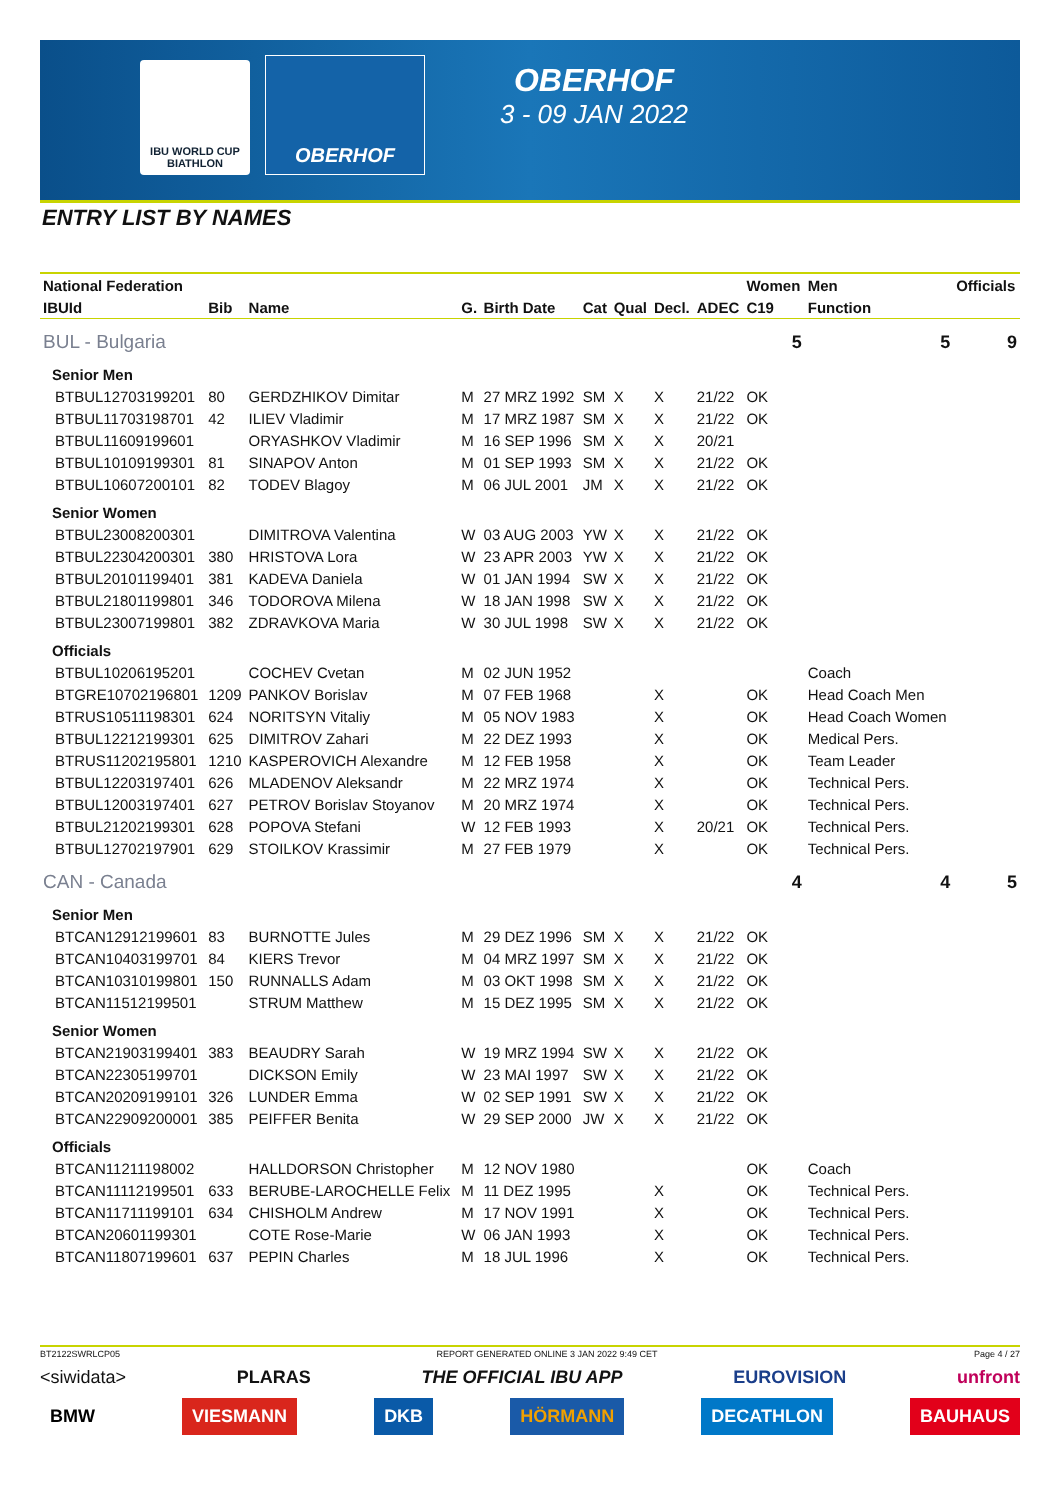IBU WORLD CUP BIATHLON
OBERHOF OBERHOF
3 - 09 JAN 2022
ENTRY LIST BY NAMES
| National Federation | | | | | | | | | Women | Men | Officials |
| --- | --- | --- | --- | --- | --- | --- | --- | --- | --- | --- | --- |
| IBUId | Bib | Name | G. | Birth Date | Cat | Qual | Decl. | ADEC | C19 | Function | |
| BUL - Bulgaria | | | | | | | | | 5 | 5 | 9 |
| Senior Men | | | | | | | | | | | |
| BTBUL12703199201 | 80 | GERDZHIKOV Dimitar | M | 27 MRZ 1992 | SM | X | X | 21/22 | OK | | |
| BTBUL11703198701 | 42 | ILIEV Vladimir | M | 17 MRZ 1987 | SM | X | X | 21/22 | OK | | |
| BTBUL11609199601 | | ORYASHKOV Vladimir | M | 16 SEP 1996 | SM | X | X | 20/21 | | | |
| BTBUL10109199301 | 81 | SINAPOV Anton | M | 01 SEP 1993 | SM | X | X | 21/22 | OK | | |
| BTBUL10607200101 | 82 | TODEV Blagoy | M | 06 JUL 2001 | JM | X | X | 21/22 | OK | | |
| Senior Women | | | | | | | | | | | |
| BTBUL23008200301 | | DIMITROVA Valentina | W | 03 AUG 2003 | YW | X | X | 21/22 | OK | | |
| BTBUL22304200301 | 380 | HRISTOVA Lora | W | 23 APR 2003 | YW | X | X | 21/22 | OK | | |
| BTBUL20101199401 | 381 | KADEVA Daniela | W | 01 JAN 1994 | SW | X | X | 21/22 | OK | | |
| BTBUL21801199801 | 346 | TODOROVA Milena | W | 18 JAN 1998 | SW | X | X | 21/22 | OK | | |
| BTBUL23007199801 | 382 | ZDRAVKOVA Maria | W | 30 JUL 1998 | SW | X | X | 21/22 | OK | | |
| Officials | | | | | | | | | | | |
| BTBUL10206195201 | | COCHEV Cvetan | M | 02 JUN 1952 | | | | | | Coach | |
| BTGRE10702196801 | 1209 | PANKOV Borislav | M | 07 FEB 1968 | | | X | | OK | Head Coach Men | |
| BTRUS10511198301 | 624 | NORITSYN Vitaliy | M | 05 NOV 1983 | | | X | | OK | Head Coach Women | |
| BTBUL12212199301 | 625 | DIMITROV Zahari | M | 22 DEZ 1993 | | | X | | OK | Medical Pers. | |
| BTRUS11202195801 | 1210 | KASPEROVICH Alexandre | M | 12 FEB 1958 | | | X | | OK | Team Leader | |
| BTBUL12203197401 | 626 | MLADENOV Aleksandr | M | 22 MRZ 1974 | | | X | | OK | Technical Pers. | |
| BTBUL12003197401 | 627 | PETROV Borislav Stoyanov | M | 20 MRZ 1974 | | | X | | OK | Technical Pers. | |
| BTBUL21202199301 | 628 | POPOVA Stefani | W | 12 FEB 1993 | | | X | 20/21 | OK | Technical Pers. | |
| BTBUL12702197901 | 629 | STOILKOV Krassimir | M | 27 FEB 1979 | | | X | | OK | Technical Pers. | |
| CAN - Canada | | | | | | | | | 4 | 4 | 5 |
| Senior Men | | | | | | | | | | | |
| BTCAN12912199601 | 83 | BURNOTTE Jules | M | 29 DEZ 1996 | SM | X | X | 21/22 | OK | | |
| BTCAN10403199701 | 84 | KIERS Trevor | M | 04 MRZ 1997 | SM | X | X | 21/22 | OK | | |
| BTCAN10310199801 | 150 | RUNNALLS Adam | M | 03 OKT 1998 | SM | X | X | 21/22 | OK | | |
| BTCAN11512199501 | | STRUM Matthew | M | 15 DEZ 1995 | SM | X | X | 21/22 | OK | | |
| Senior Women | | | | | | | | | | | |
| BTCAN21903199401 | 383 | BEAUDRY Sarah | W | 19 MRZ 1994 | SW | X | X | 21/22 | OK | | |
| BTCAN22305199701 | | DICKSON Emily | W | 23 MAI 1997 | SW | X | X | 21/22 | OK | | |
| BTCAN20209199101 | 326 | LUNDER Emma | W | 02 SEP 1991 | SW | X | X | 21/22 | OK | | |
| BTCAN22909200001 | 385 | PEIFFER Benita | W | 29 SEP 2000 | JW | X | X | 21/22 | OK | | |
| Officials | | | | | | | | | | | |
| BTCAN11211198002 | | HALLDORSON Christopher | M | 12 NOV 1980 | | | | | OK | Coach | |
| BTCAN11112199501 | 633 | BERUBE-LAROCHELLE Felix | M | 11 DEZ 1995 | | | X | | OK | Technical Pers. | |
| BTCAN11711199101 | 634 | CHISHOLM Andrew | M | 17 NOV 1991 | | | X | | OK | Technical Pers. | |
| BTCAN20601199301 | | COTE Rose-Marie | W | 06 JAN 1993 | | | X | | OK | Technical Pers. | |
| BTCAN11807199601 | 637 | PEPIN Charles | M | 18 JUL 1996 | | | X | | OK | Technical Pers. | |
BT2122SWRLCP05 REPORT GENERATED ONLINE 3 JAN 2022 9:49 CET Page 4 / 27
<siwidata> PLARAS THE OFFICIAL IBU APP EUROVISION unfront
BMW VIESMANN DKB HÖRMANN DECATHLON BAUHAUS